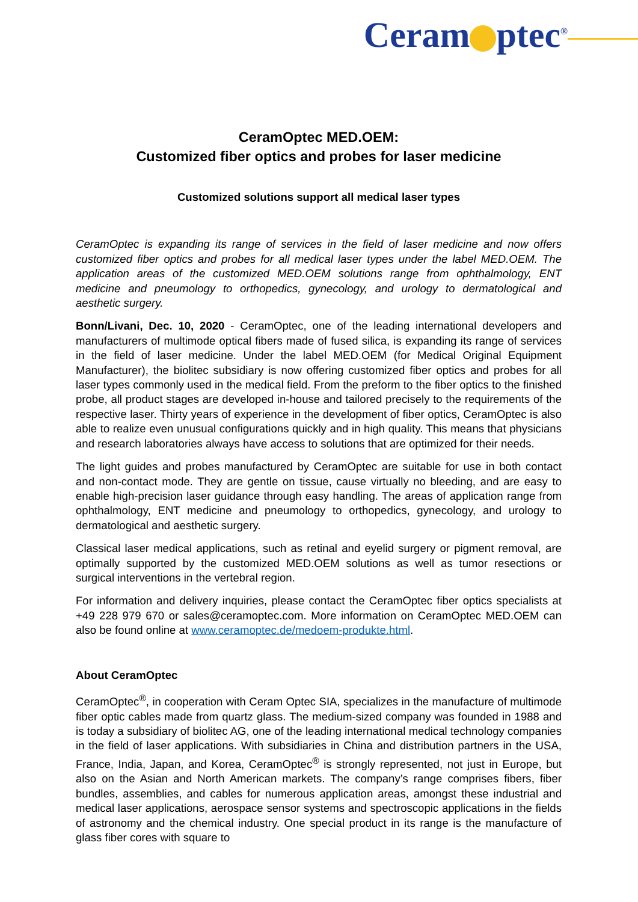Ceram ptec<sup>®</sup>
CeramOptec MED.OEM:
Customized fiber optics and probes for laser medicine
Customized solutions support all medical laser types
CeramOptec is expanding its range of services in the field of laser medicine and now offers customized fiber optics and probes for all medical laser types under the label MED.OEM. The application areas of the customized MED.OEM solutions range from ophthalmology, ENT medicine and pneumology to orthopedics, gynecology, and urology to dermatological and aesthetic surgery.
Bonn/Livani, Dec. 10, 2020 - CeramOptec, one of the leading international developers and manufacturers of multimode optical fibers made of fused silica, is expanding its range of services in the field of laser medicine. Under the label MED.OEM (for Medical Original Equipment Manufacturer), the biolitec subsidiary is now offering customized fiber optics and probes for all laser types commonly used in the medical field. From the preform to the fiber optics to the finished probe, all product stages are developed in-house and tailored precisely to the requirements of the respective laser. Thirty years of experience in the development of fiber optics, CeramOptec is also able to realize even unusual configurations quickly and in high quality. This means that physicians and research laboratories always have access to solutions that are optimized for their needs.
The light guides and probes manufactured by CeramOptec are suitable for use in both contact and non-contact mode. They are gentle on tissue, cause virtually no bleeding, and are easy to enable high-precision laser guidance through easy handling. The areas of application range from ophthalmology, ENT medicine and pneumology to orthopedics, gynecology, and urology to dermatological and aesthetic surgery.
Classical laser medical applications, such as retinal and eyelid surgery or pigment removal, are optimally supported by the customized MED.OEM solutions as well as tumor resections or surgical interventions in the vertebral region.
For information and delivery inquiries, please contact the CeramOptec fiber optics specialists at +49 228 979 670 or sales@ceramoptec.com. More information on CeramOptec MED.OEM can also be found online at www.ceramoptec.de/medoem-produkte.html.
About CeramOptec
CeramOptec<sup>®</sup>, in cooperation with Ceram Optec SIA, specializes in the manufacture of multimode fiber optic cables made from quartz glass. The medium-sized company was founded in 1988 and is today a subsidiary of biolitec AG, one of the leading international medical technology companies in the field of laser applications. With subsidiaries in China and distribution partners in the USA, France, India, Japan, and Korea, CeramOptec<sup>®</sup> is strongly represented, not just in Europe, but also on the Asian and North American markets. The company’s range comprises fibers, fiber bundles, assemblies, and cables for numerous application areas, amongst these industrial and medical laser applications, aerospace sensor systems and spectroscopic applications in the fields of astronomy and the chemical industry. One special product in its range is the manufacture of glass fiber cores with square to